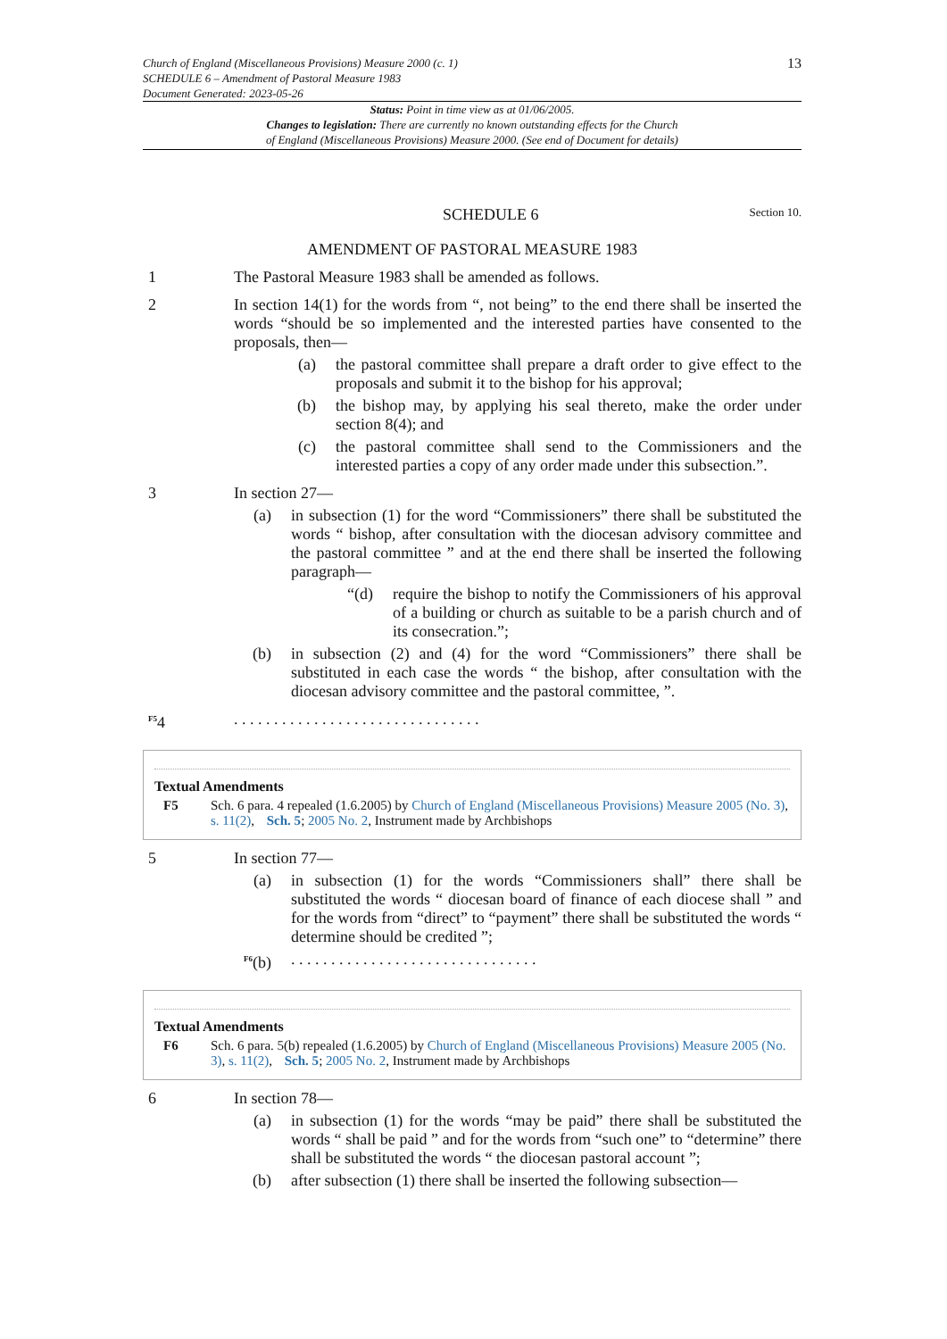Church of England (Miscellaneous Provisions) Measure 2000 (c. 1)
SCHEDULE 6 – Amendment of Pastoral Measure 1983
Document Generated: 2023-05-26
13
Status: Point in time view as at 01/06/2005.
Changes to legislation: There are currently no known outstanding effects for the Church
of England (Miscellaneous Provisions) Measure 2000. (See end of Document for details)
SCHEDULE 6 Section 10.
AMENDMENT OF PASTORAL MEASURE 1983
1 The Pastoral Measure 1983 shall be amended as follows.
2 In section 14(1) for the words from “, not being” to the end there shall be inserted the words “should be so implemented and the interested parties have consented to the proposals, then—
(a) the pastoral committee shall prepare a draft order to give effect to the proposals and submit it to the bishop for his approval;
(b) the bishop may, by applying his seal thereto, make the order under section 8(4); and
(c) the pastoral committee shall send to the Commissioners and the interested parties a copy of any order made under this subsection.”.
3 In section 27—
(a) in subsection (1) for the word “Commissioners” there shall be substituted the words “ bishop, after consultation with the diocesan advisory committee and the pastoral committee ” and at the end there shall be inserted the following paragraph—
“(d)
require the bishop to notify the Commissioners of his approval of a building or church as suitable to be a parish church and of its consecration.”;
(b) in subsection (2) and (4) for the word “Commissioners” there shall be substituted in each case the words “ the bishop, after consultation with the diocesan advisory committee and the pastoral committee, ”.
<sup>F5</sup>4 . . . . . . . . . . . . . . . . . . . . . . . . . . . . . . .
Textual Amendments
F5 Sch. 6 para. 4 repealed (1.6.2005) by Church of England (Miscellaneous Provisions) Measure 2005 (No. 3), s. 11(2), Sch. 5; 2005 No. 2, Instrument made by Archbishops
5 In section 77—
(a) in subsection (1) for the words “Commissioners shall” there shall be substituted the words “ diocesan board of finance of each diocese shall ” and for the words from “direct” to “payment” there shall be substituted the words “ determine should be credited ”;
<sup>F6</sup>(b)
. . . . . . . . . . . . . . . . . . . . . . . . . . . . . . .
Textual Amendments
F6 Sch. 6 para. 5(b) repealed (1.6.2005) by Church of England (Miscellaneous Provisions) Measure 2005 (No. 3), s. 11(2), Sch. 5; 2005 No. 2, Instrument made by Archbishops
6 In section 78—
(a) in subsection (1) for the words “may be paid” there shall be substituted the words “ shall be paid ” and for the words from “such one” to “determine” there shall be substituted the words “ the diocesan pastoral account ”;
(b) after subsection (1) there shall be inserted the following subsection—